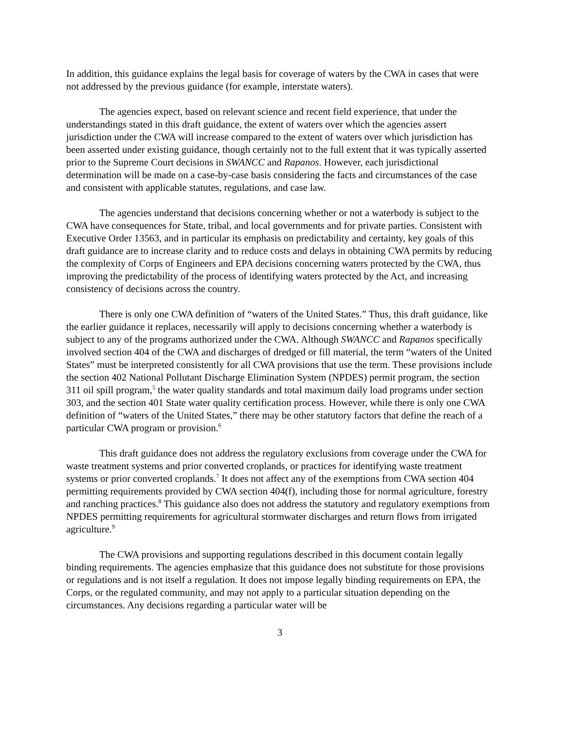In addition, this guidance explains the legal basis for coverage of waters by the CWA in cases that were not addressed by the previous guidance (for example, interstate waters).
The agencies expect, based on relevant science and recent field experience, that under the understandings stated in this draft guidance, the extent of waters over which the agencies assert jurisdiction under the CWA will increase compared to the extent of waters over which jurisdiction has been asserted under existing guidance, though certainly not to the full extent that it was typically asserted prior to the Supreme Court decisions in SWANCC and Rapanos. However, each jurisdictional determination will be made on a case-by-case basis considering the facts and circumstances of the case and consistent with applicable statutes, regulations, and case law.
The agencies understand that decisions concerning whether or not a waterbody is subject to the CWA have consequences for State, tribal, and local governments and for private parties. Consistent with Executive Order 13563, and in particular its emphasis on predictability and certainty, key goals of this draft guidance are to increase clarity and to reduce costs and delays in obtaining CWA permits by reducing the complexity of Corps of Engineers and EPA decisions concerning waters protected by the CWA, thus improving the predictability of the process of identifying waters protected by the Act, and increasing consistency of decisions across the country.
There is only one CWA definition of “waters of the United States.” Thus, this draft guidance, like the earlier guidance it replaces, necessarily will apply to decisions concerning whether a waterbody is subject to any of the programs authorized under the CWA. Although SWANCC and Rapanos specifically involved section 404 of the CWA and discharges of dredged or fill material, the term “waters of the United States” must be interpreted consistently for all CWA provisions that use the term. These provisions include the section 402 National Pollutant Discharge Elimination System (NPDES) permit program, the section 311 oil spill program,<sup>5</sup> the water quality standards and total maximum daily load programs under section 303, and the section 401 State water quality certification process. However, while there is only one CWA definition of “waters of the United States,” there may be other statutory factors that define the reach of a particular CWA program or provision.<sup>6</sup>
This draft guidance does not address the regulatory exclusions from coverage under the CWA for waste treatment systems and prior converted croplands, or practices for identifying waste treatment systems or prior converted croplands.<sup>7</sup> It does not affect any of the exemptions from CWA section 404 permitting requirements provided by CWA section 404(f), including those for normal agriculture, forestry and ranching practices.<sup>8</sup> This guidance also does not address the statutory and regulatory exemptions from NPDES permitting requirements for agricultural stormwater discharges and return flows from irrigated agriculture.<sup>9</sup>
The CWA provisions and supporting regulations described in this document contain legally binding requirements. The agencies emphasize that this guidance does not substitute for those provisions or regulations and is not itself a regulation. It does not impose legally binding requirements on EPA, the Corps, or the regulated community, and may not apply to a particular situation depending on the circumstances. Any decisions regarding a particular water will be
3